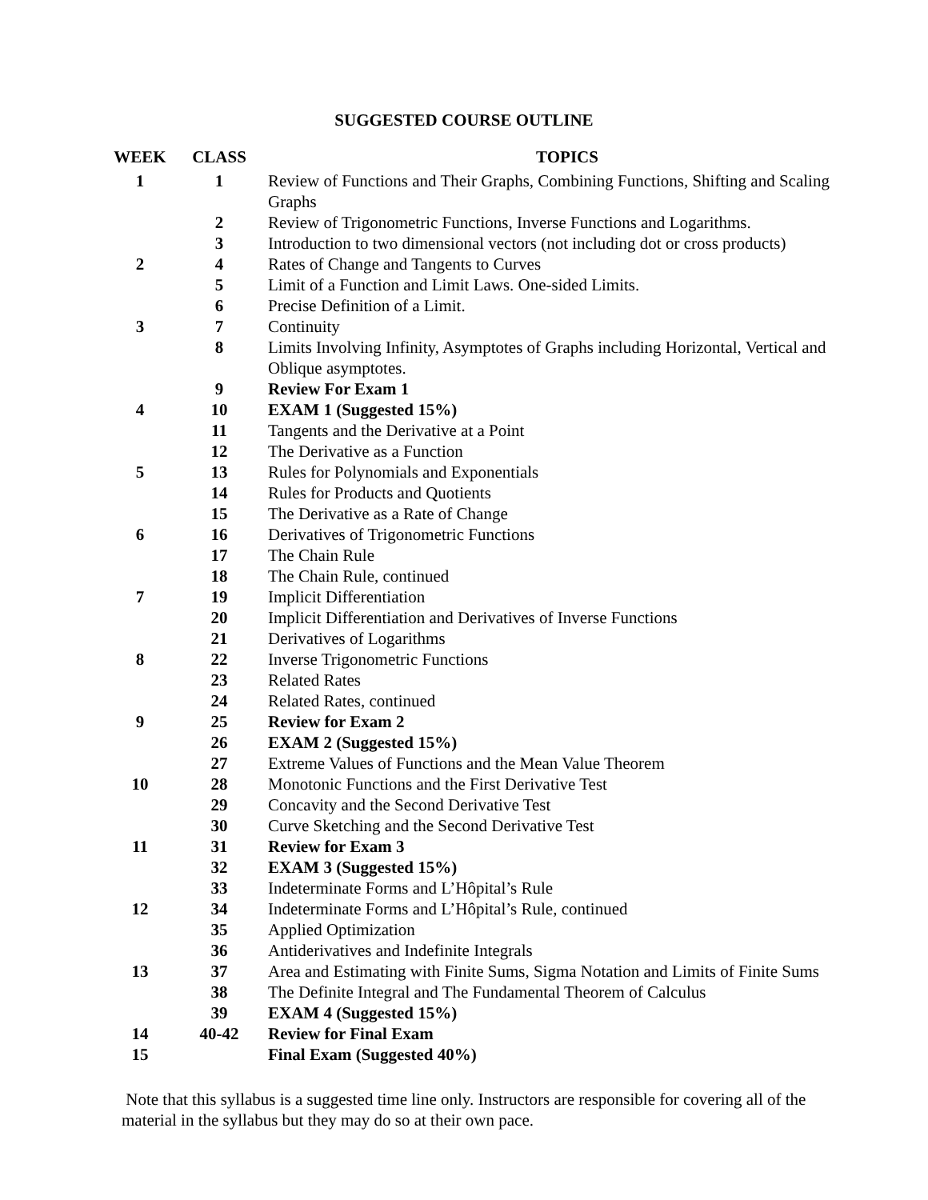SUGGESTED COURSE OUTLINE
| WEEK | CLASS | TOPICS |
| --- | --- | --- |
| 1 | 1 | Review of Functions and Their Graphs, Combining Functions, Shifting and Scaling Graphs |
| | 2 | Review of Trigonometric Functions, Inverse Functions and Logarithms. |
| | 3 | Introduction to two dimensional vectors (not including dot or cross products) |
| 2 | 4 | Rates of Change and Tangents to Curves |
| | 5 | Limit of a Function and Limit Laws. One-sided Limits. |
| | 6 | Precise Definition of a Limit. |
| 3 | 7 | Continuity |
| | 8 | Limits Involving Infinity, Asymptotes of Graphs including Horizontal, Vertical and Oblique asymptotes. |
| | 9 | Review For Exam 1 |
| 4 | 10 | EXAM 1 (Suggested 15%) |
| | 11 | Tangents and the Derivative at a Point |
| | 12 | The Derivative as a Function |
| 5 | 13 | Rules for Polynomials and Exponentials |
| | 14 | Rules for Products and Quotients |
| | 15 | The Derivative as a Rate of Change |
| 6 | 16 | Derivatives of Trigonometric Functions |
| | 17 | The Chain Rule |
| | 18 | The Chain Rule, continued |
| 7 | 19 | Implicit Differentiation |
| | 20 | Implicit Differentiation and Derivatives of Inverse Functions |
| | 21 | Derivatives of Logarithms |
| 8 | 22 | Inverse Trigonometric Functions |
| | 23 | Related Rates |
| | 24 | Related Rates, continued |
| 9 | 25 | Review for Exam 2 |
| | 26 | EXAM 2 (Suggested 15%) |
| | 27 | Extreme Values of Functions and the Mean Value Theorem |
| 10 | 28 | Monotonic Functions and the First Derivative Test |
| | 29 | Concavity and the Second Derivative Test |
| | 30 | Curve Sketching and the Second Derivative Test |
| 11 | 31 | Review for Exam 3 |
| | 32 | EXAM 3 (Suggested 15%) |
| | 33 | Indeterminate Forms and L’Hôpital’s Rule |
| 12 | 34 | Indeterminate Forms and L’Hôpital’s Rule, continued |
| | 35 | Applied Optimization |
| | 36 | Antiderivatives and Indefinite Integrals |
| 13 | 37 | Area and Estimating with Finite Sums, Sigma Notation and Limits of Finite Sums |
| | 38 | The Definite Integral and The Fundamental Theorem of Calculus |
| | 39 | EXAM 4 (Suggested 15%) |
| 14 | 40-42 | Review for Final Exam |
| 15 | | Final Exam (Suggested 40%) |
Note that this syllabus is a suggested time line only. Instructors are responsible for covering all of the material in the syllabus but they may do so at their own pace.